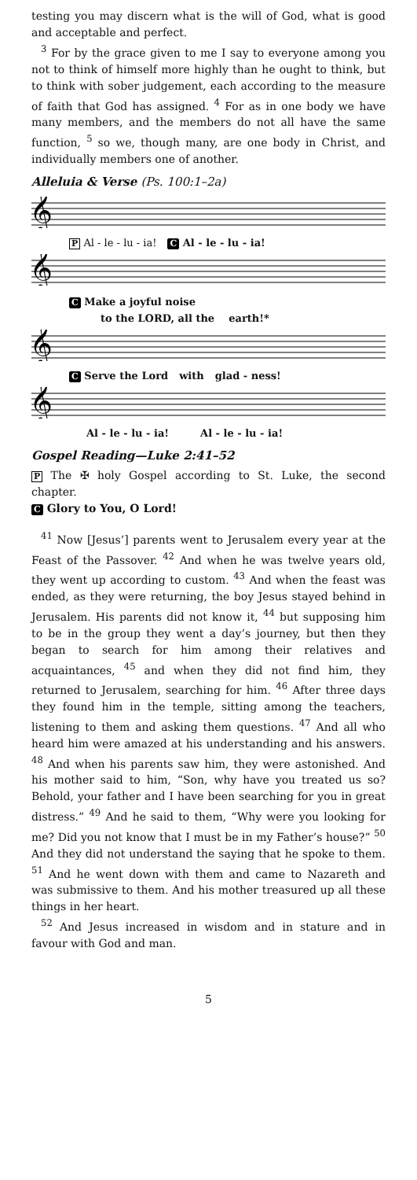testing you may discern what is the will of God, what is good and acceptable and perfect.
<sup>3</sup> For by the grace given to me I say to everyone among you not to think of himself more highly than he ought to think, but to think with sober judgement, each according to the measure of faith that God has assigned. <sup>4</sup> For as in one body we have many members, and the members do not all have the same function, <sup>5</sup> so we, though many, are one body in Christ, and individually members one of another.
Alleluia & Verse (Ps. 100:1–2a)
𝄞
P Al - le - lu - ia! C Al - le - lu - ia!
𝄞
C Make a joyful noise
to the LORD, all the earth!*
𝄞
C Serve the Lord with glad - ness!
𝄞
Al - le - lu - ia! Al - le - lu - ia!
Gospel Reading—Luke 2:41–52
P The ✠ holy Gospel according to St. Luke, the second chapter.
C Glory to You, O Lord!
<sup>41</sup> Now [Jesus’] parents went to Jerusalem every year at the Feast of the Passover. <sup>42</sup> And when he was twelve years old, they went up according to custom. <sup>43</sup> And when the feast was ended, as they were returning, the boy Jesus stayed behind in Jerusalem. His parents did not know it, <sup>44</sup> but supposing him to be in the group they went a day’s journey, but then they began to search for him among their relatives and acquaintances, <sup>45</sup> and when they did not find him, they returned to Jerusalem, searching for him. <sup>46</sup> After three days they found him in the temple, sitting among the teachers, listening to them and asking them questions. <sup>47</sup> And all who heard him were amazed at his understanding and his answers. <sup>48</sup> And when his parents saw him, they were astonished. And his mother said to him, “Son, why have you treated us so? Behold, your father and I have been searching for you in great distress.” <sup>49</sup> And he said to them, “Why were you looking for me? Did you not know that I must be in my Father’s house?” <sup>50</sup> And they did not understand the saying that he spoke to them. <sup>51</sup> And he went down with them and came to Nazareth and was submissive to them. And his mother treasured up all these things in her heart.
<sup>52</sup> And Jesus increased in wisdom and in stature and in favour with God and man.
5